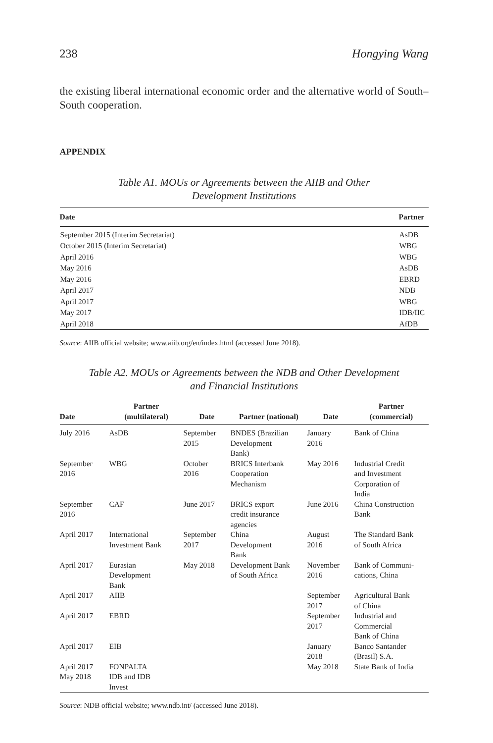238 Hongying Wang
the existing liberal international economic order and the alternative world of South–South cooperation.
APPENDIX
Table A1. MOUs or Agreements between the AIIB and Other
Development Institutions
| Date | Partner |
| --- | --- |
| September 2015 (Interim Secretariat) | AsDB |
| October 2015 (Interim Secretariat) | WBG |
| April 2016 | WBG |
| May 2016 | AsDB |
| May 2016 | EBRD |
| April 2017 | NDB |
| April 2017 | WBG |
| May 2017 | IDB/IIC |
| April 2018 | AfDB |
Source: AIIB official website; www.aiib.org/en/index.html (accessed June 2018).
Table A2. MOUs or Agreements between the NDB and Other Development
and Financial Institutions
| Date | Partner (multilateral) | Date | Partner (national) | Date | Partner (commercial) |
| --- | --- | --- | --- | --- | --- |
| July 2016 | AsDB | September 2015 | BNDES (Brazilian Development Bank) | January 2016 | Bank of China |
| September 2016 | WBG | October 2016 | BRICS Interbank Cooperation Mechanism | May 2016 | Industrial Credit and Investment Corporation of India |
| September 2016 | CAF | June 2017 | BRICS export credit insurance agencies | June 2016 | China Construction Bank |
| April 2017 | International Investment Bank | September 2017 | China Development Bank | August 2016 | The Standard Bank of South Africa |
| April 2017 | Eurasian Development Bank | May 2018 | Development Bank of South Africa | November 2016 | Bank of Communi- cations, China |
| April 2017 | AIIB | | | September 2017 | Agricultural Bank of China |
| April 2017 | EBRD | | | September 2017 | Industrial and Commercial Bank of China |
| April 2017 | EIB | | | January 2018 | Banco Santander (Brasil) S.A. |
| April 2017 | FONPALTA | | | May 2018 | State Bank of India |
| May 2018 | IDB and IDB Invest | | | | |
Source: NDB official website; www.ndb.int/ (accessed June 2018).